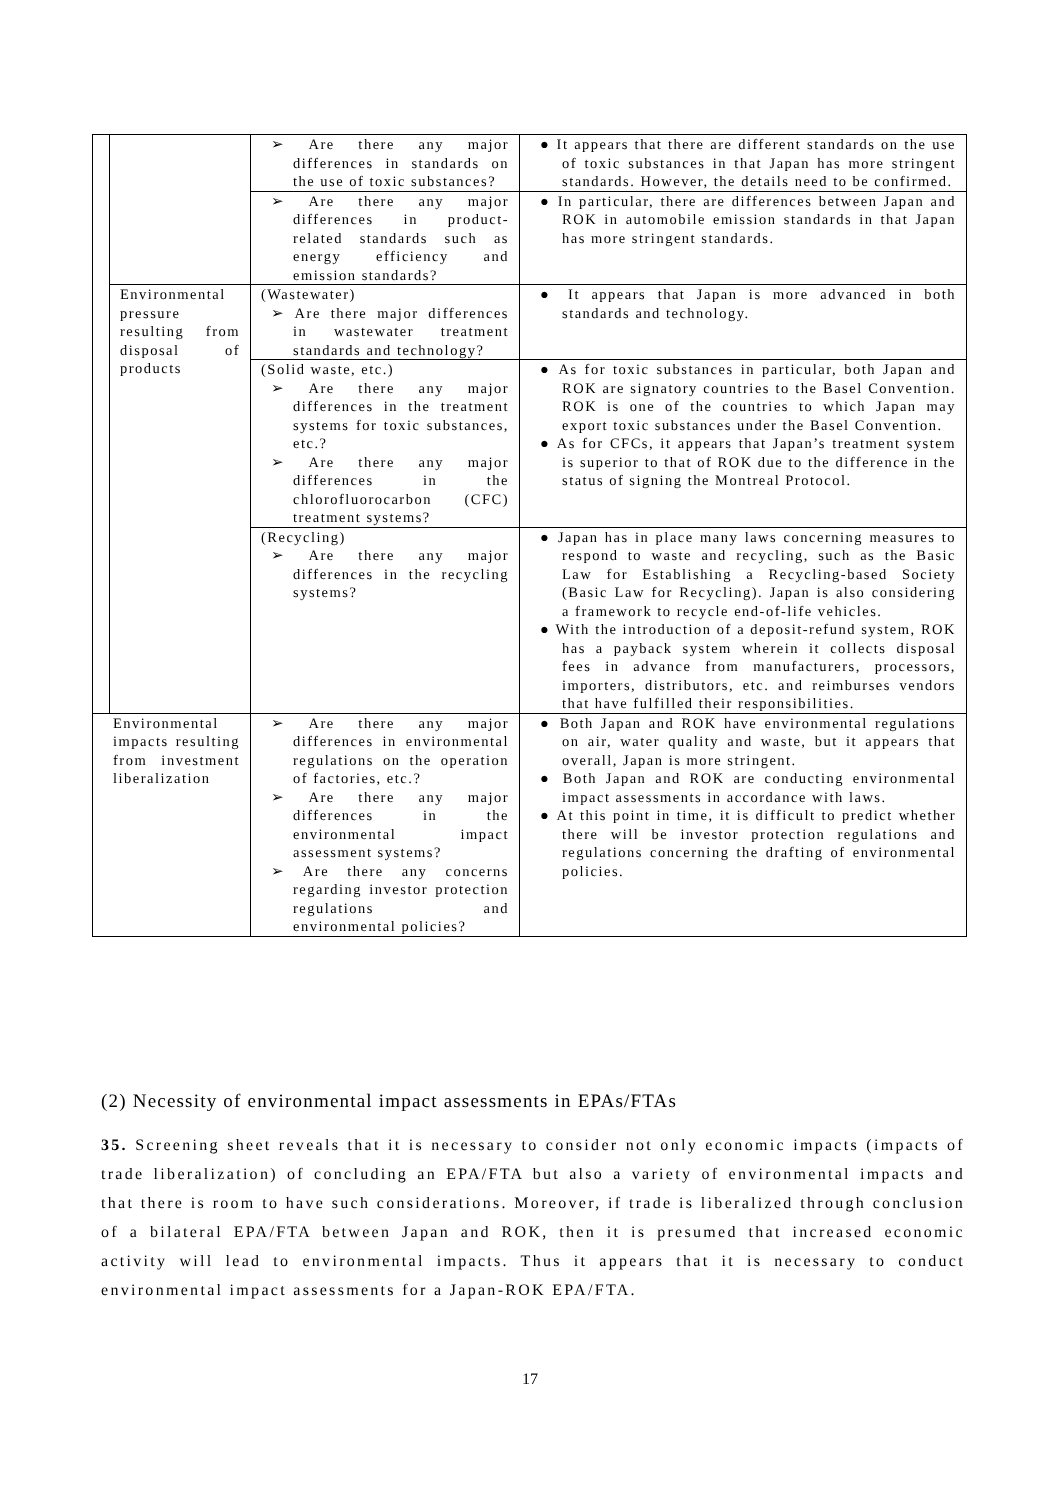| | | ➢ Are there any major differences in standards on the use of toxic substances? | ● It appears that there are different standards on the use of toxic substances in that Japan has more stringent standards. However, the details need to be confirmed. |
| | | ➢ Are there any major differences in product-related standards such as energy efficiency and emission standards? | ● In particular, there are differences between Japan and ROK in automobile emission standards in that Japan has more stringent standards. |
| | Environmental pressure resulting from disposal of products | (Wastewater) ➢ Are there major differences in wastewater treatment standards and technology? | ● It appears that Japan is more advanced in both standards and technology. |
| | | (Solid waste, etc.) ➢ Are there any major differences in the treatment systems for toxic substances, etc.? ➢ Are there any major differences in the chlorofluorocarbon (CFC) treatment systems? | ● As for toxic substances in particular, both Japan and ROK are signatory countries to the Basel Convention. ROK is one of the countries to which Japan may export toxic substances under the Basel Convention. ● As for CFCs, it appears that Japan’s treatment system is superior to that of ROK due to the difference in the status of signing the Montreal Protocol. |
| | | (Recycling) ➢ Are there any major differences in the recycling systems? | ● Japan has in place many laws concerning measures to respond to waste and recycling, such as the Basic Law for Establishing a Recycling-based Society (Basic Law for Recycling). Japan is also considering a framework to recycle end-of-life vehicles. ● With the introduction of a deposit-refund system, ROK has a payback system wherein it collects disposal fees in advance from manufacturers, processors, importers, distributors, etc. and reimburses vendors that have fulfilled their responsibilities. |
| Environmental impacts resulting from investment liberalization | | ➢ Are there any major differences in environmental regulations on the operation of factories, etc.? ➢ Are there any major differences in the environmental impact assessment systems? ➢ Are there any concerns regarding investor protection regulations and environmental policies? | ● Both Japan and ROK have environmental regulations on air, water quality and waste, but it appears that overall, Japan is more stringent. ● Both Japan and ROK are conducting environmental impact assessments in accordance with laws. ● At this point in time, it is difficult to predict whether there will be investor protection regulations and regulations concerning the drafting of environmental policies. |
(2) Necessity of environmental impact assessments in EPAs/FTAs
35. Screening sheet reveals that it is necessary to consider not only economic impacts (impacts of trade liberalization) of concluding an EPA/FTA but also a variety of environmental impacts and that there is room to have such considerations. Moreover, if trade is liberalized through conclusion of a bilateral EPA/FTA between Japan and ROK, then it is presumed that increased economic activity will lead to environmental impacts. Thus it appears that it is necessary to conduct environmental impact assessments for a Japan-ROK EPA/FTA.
17